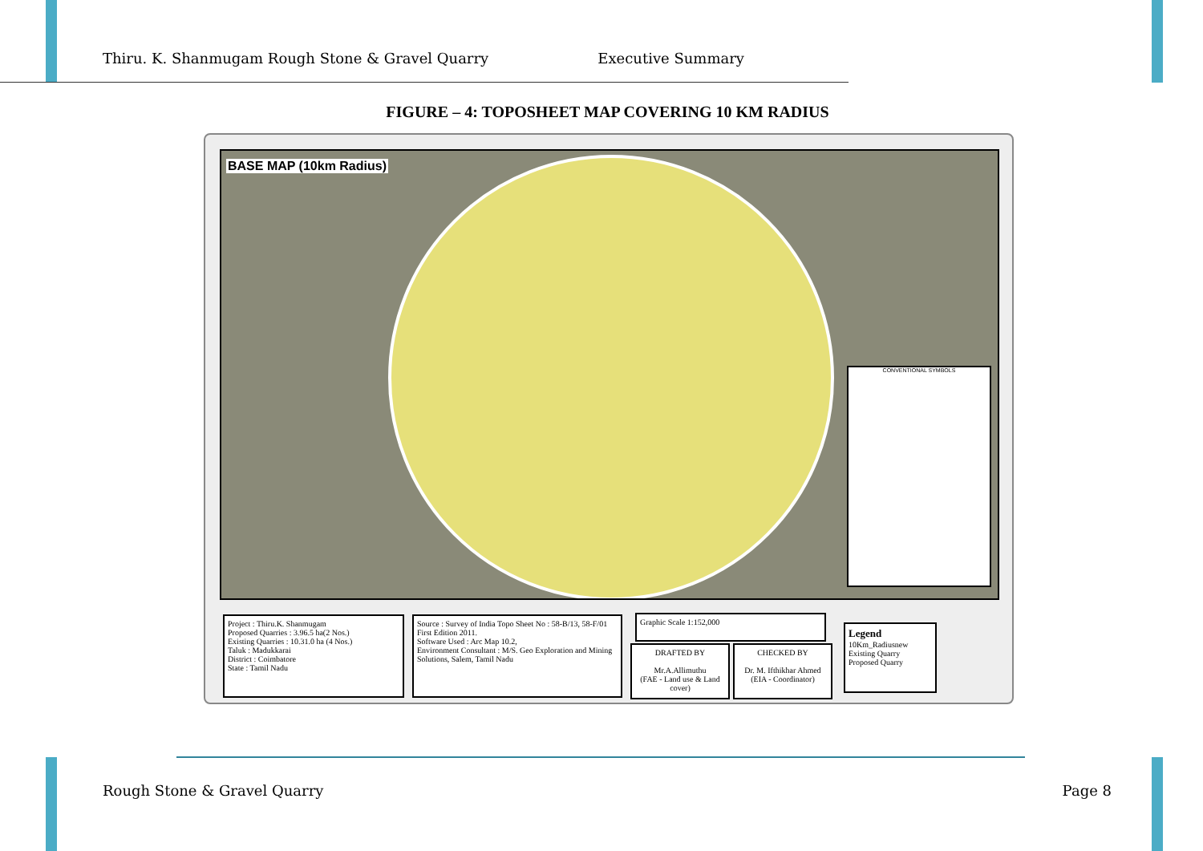Thiru. K. Shanmugam Rough Stone & Gravel Quarry Executive Summary
FIGURE – 4: TOPOSHEET MAP COVERING 10 KM RADIUS
BASE MAP (10km Radius)
CONVENTIONAL SYMBOLS
Project : Thiru.K. Shanmugam
Proposed Quarries : 3.96.5 ha(2 Nos.)
Existing Quarries : 10.31.0 ha (4 Nos.)
Taluk : Madukkarai
District : Coimbatore
State : Tamil Nadu
Source : Survey of India Topo Sheet No : 58-B/13, 58-F/01 First Edition 2011.
Software Used : Arc Map 10.2,
Environment Consultant : M/S. Geo Exploration and Mining Solutions, Salem, Tamil Nadu
Graphic Scale 1:152,000
DRAFTED BY
Mr.A.Allimuthu
(FAE - Land use & Land cover)
CHECKED BY
Dr. M. Ifthikhar Ahmed
(EIA - Coordinator)
Legend
10Km_Radiusnew
Existing Quarry
Proposed Quarry
Rough Stone & Gravel Quarry Page 8